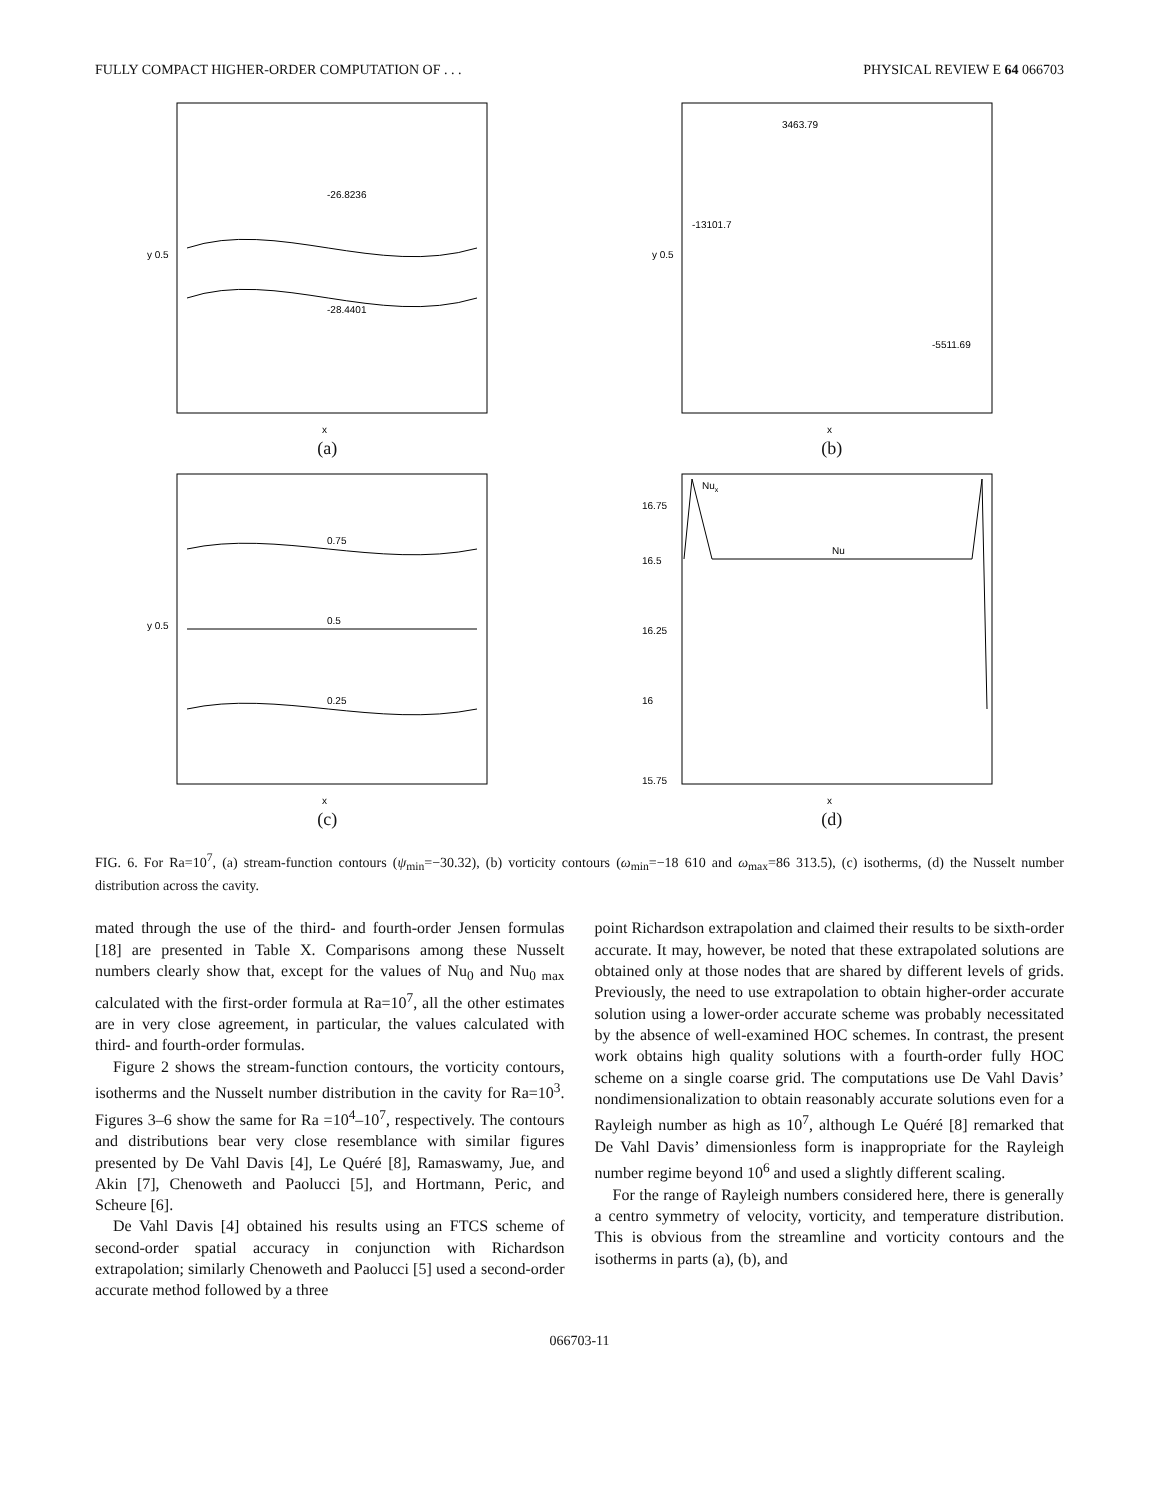FULLY COMPACT HIGHER-ORDER COMPUTATION OF . . . PHYSICAL REVIEW E 64 066703
y 0.5
x
-26.8236
-28.4401
(a)
y 0.5
x
-13101.7
-5511.69
3463.79
(b)
y 0.5
x
0.75
0.5
0.25
(c)
16.75
16.5
16.25
16
15.75
Nux
Nu
x
(d)
FIG. 6. For Ra=10<sup>7</sup>, (a) stream-function contours (ψ<sub>min</sub>=−30.32), (b) vorticity contours (ω<sub>min</sub>=−18 610 and ω<sub>max</sub>=86 313.5), (c) isotherms, (d) the Nusselt number distribution across the cavity.
mated through the use of the third- and fourth-order Jensen formulas [18] are presented in Table X. Comparisons among these Nusselt numbers clearly show that, except for the values of Nu<sub>0</sub> and Nu<sub>0 max</sub> calculated with the first-order formula at Ra=10<sup>7</sup>, all the other estimates are in very close agreement, in particular, the values calculated with third- and fourth-order formulas.
Figure 2 shows the stream-function contours, the vorticity contours, isotherms and the Nusselt number distribution in the cavity for Ra=10<sup>3</sup>. Figures 3–6 show the same for Ra =10<sup>4</sup>–10<sup>7</sup>, respectively. The contours and distributions bear very close resemblance with similar figures presented by De Vahl Davis [4], Le Quéré [8], Ramaswamy, Jue, and Akin [7], Chenoweth and Paolucci [5], and Hortmann, Peric, and Scheure [6].
De Vahl Davis [4] obtained his results using an FTCS scheme of second-order spatial accuracy in conjunction with Richardson extrapolation; similarly Chenoweth and Paolucci [5] used a second-order accurate method followed by a three
point Richardson extrapolation and claimed their results to be sixth-order accurate. It may, however, be noted that these extrapolated solutions are obtained only at those nodes that are shared by different levels of grids. Previously, the need to use extrapolation to obtain higher-order accurate solution using a lower-order accurate scheme was probably necessitated by the absence of well-examined HOC schemes. In contrast, the present work obtains high quality solutions with a fourth-order fully HOC scheme on a single coarse grid. The computations use De Vahl Davis’ nondimensionalization to obtain reasonably accurate solutions even for a Rayleigh number as high as 10<sup>7</sup>, although Le Quéré [8] remarked that De Vahl Davis’ dimensionless form is inappropriate for the Rayleigh number regime beyond 10<sup>6</sup> and used a slightly different scaling.
For the range of Rayleigh numbers considered here, there is generally a centro symmetry of velocity, vorticity, and temperature distribution. This is obvious from the streamline and vorticity contours and the isotherms in parts (a), (b), and
066703-11